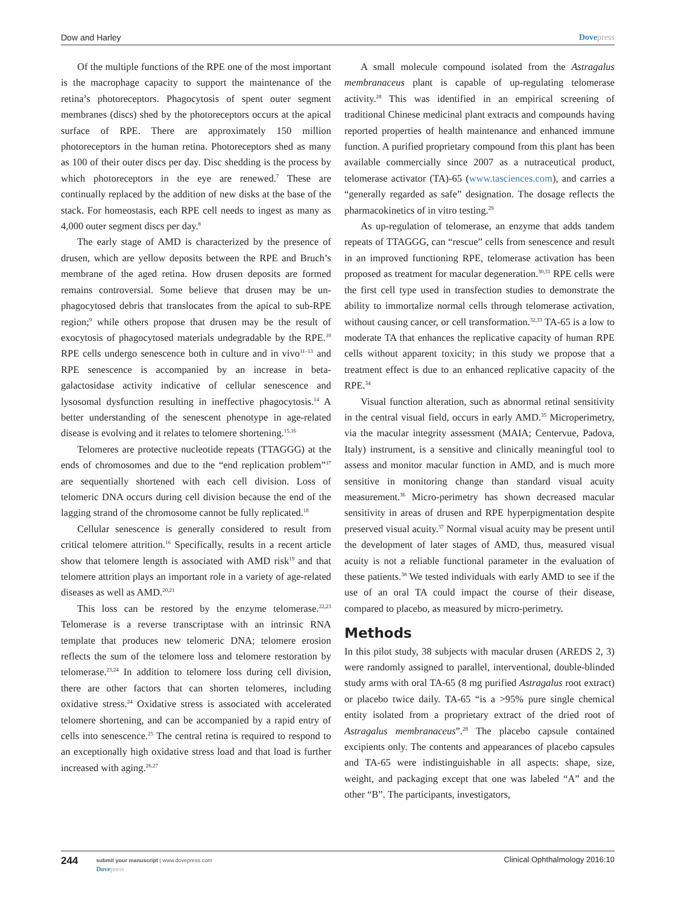Dow and Harley Dovepress
Of the multiple functions of the RPE one of the most important is the macrophage capacity to support the maintenance of the retina’s photoreceptors. Phagocytosis of spent outer segment membranes (discs) shed by the photoreceptors occurs at the apical surface of RPE. There are approximately 150 million photoreceptors in the human retina. Photoreceptors shed as many as 100 of their outer discs per day. Disc shedding is the process by which photoreceptors in the eye are renewed.<sup>7</sup> These are continually replaced by the addition of new disks at the base of the stack. For homeostasis, each RPE cell needs to ingest as many as 4,000 outer segment discs per day.<sup>8</sup>
The early stage of AMD is characterized by the presence of drusen, which are yellow deposits between the RPE and Bruch’s membrane of the aged retina. How drusen deposits are formed remains controversial. Some believe that drusen may be un-phagocytosed debris that translocates from the apical to sub-RPE region;<sup>9</sup> while others propose that drusen may be the result of exocytosis of phagocytosed materials undegradable by the RPE.<sup>10</sup> RPE cells undergo senescence both in culture and in vivo<sup>11–13</sup> and RPE senescence is accompanied by an increase in beta-galactosidase activity indicative of cellular senescence and lysosomal dysfunction resulting in ineffective phagocytosis.<sup>14</sup> A better understanding of the senescent phenotype in age-related disease is evolving and it relates to telomere shortening.<sup>15,16</sup>
Telomeres are protective nucleotide repeats (TTAGGG) at the ends of chromosomes and due to the “end replication problem”<sup>17</sup> are sequentially shortened with each cell division. Loss of telomeric DNA occurs during cell division because the end of the lagging strand of the chromosome cannot be fully replicated.<sup>18</sup>
Cellular senescence is generally considered to result from critical telomere attrition.<sup>16</sup> Specifically, results in a recent article show that telomere length is associated with AMD risk<sup>19</sup> and that telomere attrition plays an important role in a variety of age-related diseases as well as AMD.<sup>20,21</sup>
This loss can be restored by the enzyme telomerase.<sup>22,23</sup> Telomerase is a reverse transcriptase with an intrinsic RNA template that produces new telomeric DNA; telomere erosion reflects the sum of the telomere loss and telomere restoration by telomerase.<sup>23,24</sup> In addition to telomere loss during cell division, there are other factors that can shorten telomeres, including oxidative stress.<sup>24</sup> Oxidative stress is associated with accelerated telomere shortening, and can be accompanied by a rapid entry of cells into senescence.<sup>25</sup> The central retina is required to respond to an exceptionally high oxidative stress load and that load is further increased with aging.<sup>26,27</sup>
A small molecule compound isolated from the Astragalus membranaceus plant is capable of up-regulating telomerase activity.<sup>28</sup> This was identified in an empirical screening of traditional Chinese medicinal plant extracts and compounds having reported properties of health maintenance and enhanced immune function. A purified proprietary compound from this plant has been available commercially since 2007 as a nutraceutical product, telomerase activator (TA)-65 (www.tasciences.com), and carries a “generally regarded as safe” designation. The dosage reflects the pharmacokinetics of in vitro testing.<sup>29</sup>
As up-regulation of telomerase, an enzyme that adds tandem repeats of TTAGGG, can “rescue” cells from senescence and result in an improved functioning RPE, telomerase activation has been proposed as treatment for macular degeneration.<sup>30,31</sup> RPE cells were the first cell type used in transfection studies to demonstrate the ability to immortalize normal cells through telomerase activation, without causing cancer, or cell transformation.<sup>32,33</sup> TA-65 is a low to moderate TA that enhances the replicative capacity of human RPE cells without apparent toxicity; in this study we propose that a treatment effect is due to an enhanced replicative capacity of the RPE.<sup>34</sup>
Visual function alteration, such as abnormal retinal sensitivity in the central visual field, occurs in early AMD.<sup>35</sup> Microperimetry, via the macular integrity assessment (MAIA; Centervue, Padova, Italy) instrument, is a sensitive and clinically meaningful tool to assess and monitor macular function in AMD, and is much more sensitive in monitoring change than standard visual acuity measurement.<sup>36</sup> Micro-perimetry has shown decreased macular sensitivity in areas of drusen and RPE hyperpigmentation despite preserved visual acuity.<sup>37</sup> Normal visual acuity may be present until the development of later stages of AMD, thus, measured visual acuity is not a reliable functional parameter in the evaluation of these patients.<sup>38</sup> We tested individuals with early AMD to see if the use of an oral TA could impact the course of their disease, compared to placebo, as measured by micro-perimetry.
Methods
In this pilot study, 38 subjects with macular drusen (AREDS 2, 3) were randomly assigned to parallel, interventional, double-blinded study arms with oral TA-65 (8 mg purified Astragalus root extract) or placebo twice daily. TA-65 “is a >95% pure single chemical entity isolated from a proprietary extract of the dried root of Astragalus membranaceus”.<sup>28</sup> The placebo capsule contained excipients only. The contents and appearances of placebo capsules and TA-65 were indistinguishable in all aspects: shape, size, weight, and packaging except that one was labeled “A” and the other “B”. The participants, investigators,
244
submit your manuscript | www.dovepress.com
Dovepress
Clinical Ophthalmology 2016:10